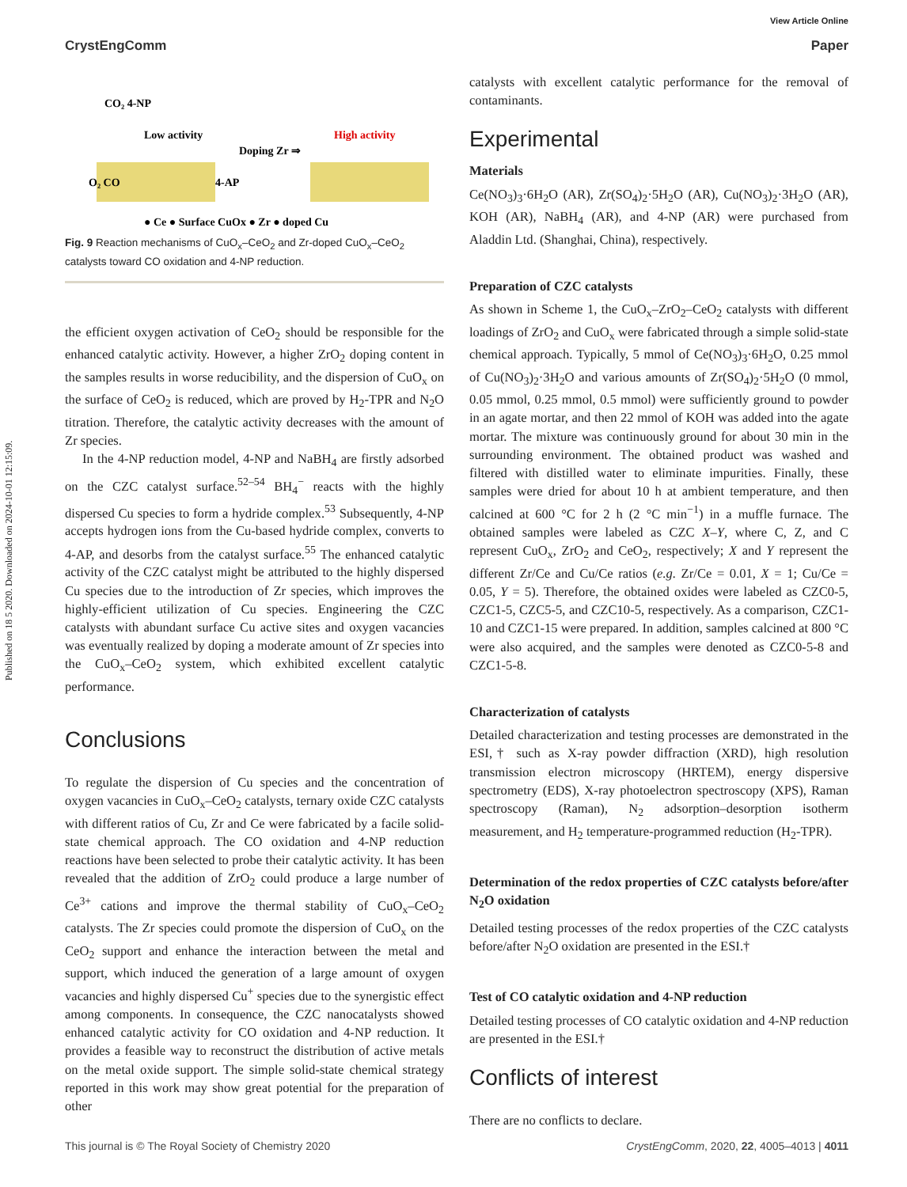Published on 18 5 2020. Downloaded on 2024-10-01 12:15:09.
View Article Online
CrystEngComm Paper
CO₂ 4-NP
Low activity
Doping Zr ⇒
High activity
O₂ CO
4-AP
● Ce ● Surface CuOx ● Zr ● doped Cu
Fig. 9 Reaction mechanisms of CuO<sub>x</sub>–CeO<sub>2</sub> and Zr-doped CuO<sub>x</sub>–CeO<sub>2</sub> catalysts toward CO oxidation and 4-NP reduction.
the efficient oxygen activation of CeO<sub>2</sub> should be responsible for the enhanced catalytic activity. However, a higher ZrO<sub>2</sub> doping content in the samples results in worse reducibility, and the dispersion of CuO<sub>x</sub> on the surface of CeO<sub>2</sub> is reduced, which are proved by H<sub>2</sub>-TPR and N<sub>2</sub>O titration. Therefore, the catalytic activity decreases with the amount of Zr species.
In the 4-NP reduction model, 4-NP and NaBH<sub>4</sub> are firstly adsorbed on the CZC catalyst surface.<sup>52–54</sup> BH<sub>4</sub><sup>−</sup> reacts with the highly dispersed Cu species to form a hydride complex.<sup>53</sup> Subsequently, 4-NP accepts hydrogen ions from the Cu-based hydride complex, converts to 4-AP, and desorbs from the catalyst surface.<sup>55</sup> The enhanced catalytic activity of the CZC catalyst might be attributed to the highly dispersed Cu species due to the introduction of Zr species, which improves the highly-efficient utilization of Cu species. Engineering the CZC catalysts with abundant surface Cu active sites and oxygen vacancies was eventually realized by doping a moderate amount of Zr species into the CuO<sub>x</sub>–CeO<sub>2</sub> system, which exhibited excellent catalytic performance.
Conclusions
To regulate the dispersion of Cu species and the concentration of oxygen vacancies in CuO<sub>x</sub>–CeO<sub>2</sub> catalysts, ternary oxide CZC catalysts with different ratios of Cu, Zr and Ce were fabricated by a facile solid-state chemical approach. The CO oxidation and 4-NP reduction reactions have been selected to probe their catalytic activity. It has been revealed that the addition of ZrO<sub>2</sub> could produce a large number of Ce<sup>3+</sup> cations and improve the thermal stability of CuO<sub>x</sub>–CeO<sub>2</sub> catalysts. The Zr species could promote the dispersion of CuO<sub>x</sub> on the CeO<sub>2</sub> support and enhance the interaction between the metal and support, which induced the generation of a large amount of oxygen vacancies and highly dispersed Cu<sup>+</sup> species due to the synergistic effect among components. In consequence, the CZC nanocatalysts showed enhanced catalytic activity for CO oxidation and 4-NP reduction. It provides a feasible way to reconstruct the distribution of active metals on the metal oxide support. The simple solid-state chemical strategy reported in this work may show great potential for the preparation of other
catalysts with excellent catalytic performance for the removal of contaminants.
Experimental
Materials
Ce(NO<sub>3</sub>)<sub>3</sub>·6H<sub>2</sub>O (AR), Zr(SO<sub>4</sub>)<sub>2</sub>·5H<sub>2</sub>O (AR), Cu(NO<sub>3</sub>)<sub>2</sub>·3H<sub>2</sub>O (AR), KOH (AR), NaBH<sub>4</sub> (AR), and 4-NP (AR) were purchased from Aladdin Ltd. (Shanghai, China), respectively.
Preparation of CZC catalysts
As shown in Scheme 1, the CuO<sub>x</sub>–ZrO<sub>2</sub>–CeO<sub>2</sub> catalysts with different loadings of ZrO<sub>2</sub> and CuO<sub>x</sub> were fabricated through a simple solid-state chemical approach. Typically, 5 mmol of Ce(NO<sub>3</sub>)<sub>3</sub>·6H<sub>2</sub>O, 0.25 mmol of Cu(NO<sub>3</sub>)<sub>2</sub>·3H<sub>2</sub>O and various amounts of Zr(SO<sub>4</sub>)<sub>2</sub>·5H<sub>2</sub>O (0 mmol, 0.05 mmol, 0.25 mmol, 0.5 mmol) were sufficiently ground to powder in an agate mortar, and then 22 mmol of KOH was added into the agate mortar. The mixture was continuously ground for about 30 min in the surrounding environment. The obtained product was washed and filtered with distilled water to eliminate impurities. Finally, these samples were dried for about 10 h at ambient temperature, and then calcined at 600 °C for 2 h (2 °C min<sup>−1</sup>) in a muffle furnace. The obtained samples were labeled as CZC X–Y, where C, Z, and C represent CuO<sub>x</sub>, ZrO<sub>2</sub> and CeO<sub>2</sub>, respectively; X and Y represent the different Zr/Ce and Cu/Ce ratios (e.g. Zr/Ce = 0.01, X = 1; Cu/Ce = 0.05, Y = 5). Therefore, the obtained oxides were labeled as CZC0-5, CZC1-5, CZC5-5, and CZC10-5, respectively. As a comparison, CZC1-10 and CZC1-15 were prepared. In addition, samples calcined at 800 °C were also acquired, and the samples were denoted as CZC0-5-8 and CZC1-5-8.
Characterization of catalysts
Detailed characterization and testing processes are demonstrated in the ESI,† such as X-ray powder diffraction (XRD), high resolution transmission electron microscopy (HRTEM), energy dispersive spectrometry (EDS), X-ray photoelectron spectroscopy (XPS), Raman spectroscopy (Raman), N<sub>2</sub> adsorption–desorption isotherm measurement, and H<sub>2</sub> temperature-programmed reduction (H<sub>2</sub>-TPR).
Determination of the redox properties of CZC catalysts before/after N<sub>2</sub>O oxidation
Detailed testing processes of the redox properties of the CZC catalysts before/after N<sub>2</sub>O oxidation are presented in the ESI.†
Test of CO catalytic oxidation and 4-NP reduction
Detailed testing processes of CO catalytic oxidation and 4-NP reduction are presented in the ESI.†
Conflicts of interest
There are no conflicts to declare.
This journal is © The Royal Society of Chemistry 2020 CrystEngComm, 2020, 22, 4005–4013 | 4011